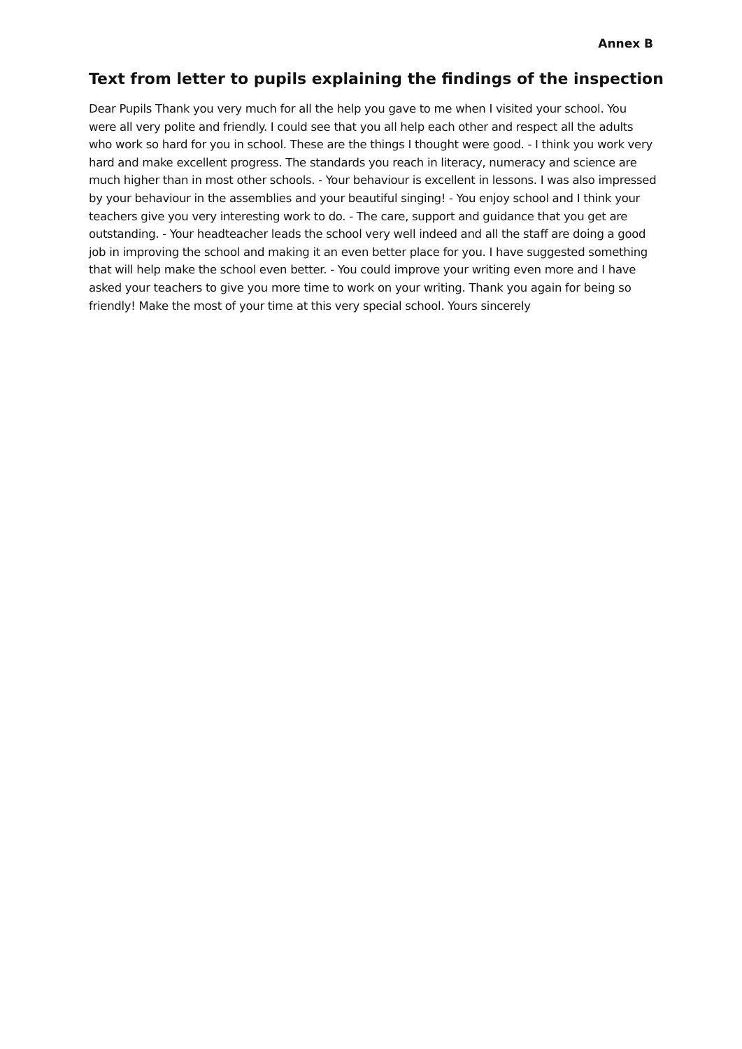Annex B
Text from letter to pupils explaining the findings of the inspection
Dear Pupils Thank you very much for all the help you gave to me when I visited your school. You were all very polite and friendly. I could see that you all help each other and respect all the adults who work so hard for you in school. These are the things I thought were good. - I think you work very hard and make excellent progress. The standards you reach in literacy, numeracy and science are much higher than in most other schools. - Your behaviour is excellent in lessons. I was also impressed by your behaviour in the assemblies and your beautiful singing! - You enjoy school and I think your teachers give you very interesting work to do. - The care, support and guidance that you get are outstanding. - Your headteacher leads the school very well indeed and all the staff are doing a good job in improving the school and making it an even better place for you. I have suggested something that will help make the school even better. - You could improve your writing even more and I have asked your teachers to give you more time to work on your writing. Thank you again for being so friendly! Make the most of your time at this very special school. Yours sincerely